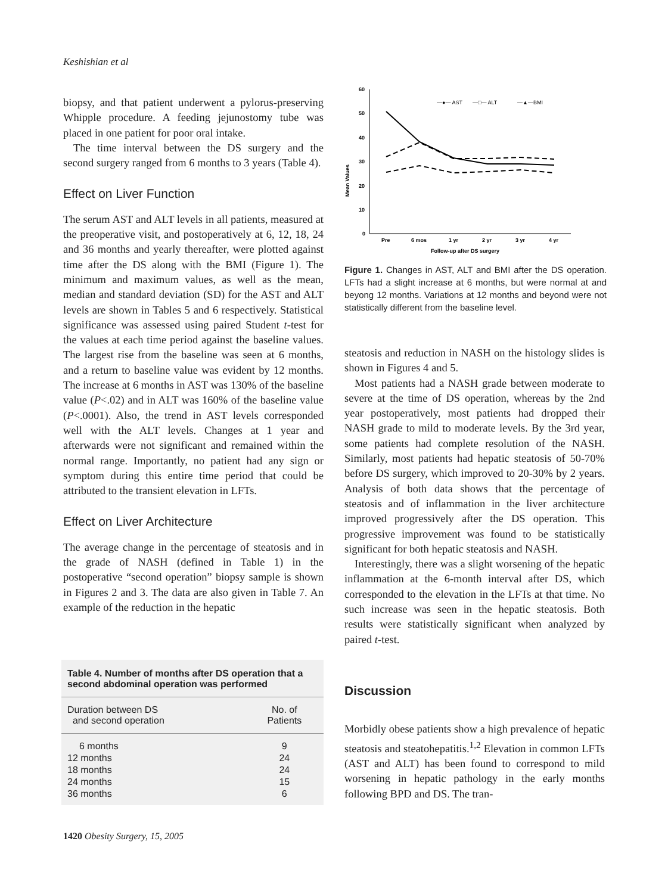Keshishian et al
biopsy, and that patient underwent a pylorus-preserving Whipple procedure. A feeding jejunostomy tube was placed in one patient for poor oral intake.
The time interval between the DS surgery and the second surgery ranged from 6 months to 3 years (Table 4).
Effect on Liver Function
The serum AST and ALT levels in all patients, measured at the preoperative visit, and postoperatively at 6, 12, 18, 24 and 36 months and yearly thereafter, were plotted against time after the DS along with the BMI (Figure 1). The minimum and maximum values, as well as the mean, median and standard deviation (SD) for the AST and ALT levels are shown in Tables 5 and 6 respectively. Statistical significance was assessed using paired Student t-test for the values at each time period against the baseline values. The largest rise from the baseline was seen at 6 months, and a return to baseline value was evident by 12 months. The increase at 6 months in AST was 130% of the baseline value (P<.02) and in ALT was 160% of the baseline value (P<.0001). Also, the trend in AST levels corresponded well with the ALT levels. Changes at 1 year and afterwards were not significant and remained within the normal range. Importantly, no patient had any sign or symptom during this entire time period that could be attributed to the transient elevation in LFTs.
Effect on Liver Architecture
The average change in the percentage of steatosis and in the grade of NASH (defined in Table 1) in the postoperative “second operation” biopsy sample is shown in Figures 2 and 3. The data are also given in Table 7. An example of the reduction in the hepatic
Mean Values
60
50
40
30
20
10
0
Pre
6 mos
1 yr
2 yr
3 yr
4 yr
Follow-up after DS surgery
—●— AST
—□— ALT
—▲—BMI
Figure 1. Changes in AST, ALT and BMI after the DS operation. LFTs had a slight increase at 6 months, but were normal at and beyong 12 months. Variations at 12 months and beyond were not statistically different from the baseline level.
steatosis and reduction in NASH on the histology slides is shown in Figures 4 and 5.
Most patients had a NASH grade between moderate to severe at the time of DS operation, whereas by the 2nd year postoperatively, most patients had dropped their NASH grade to mild to moderate levels. By the 3rd year, some patients had complete resolution of the NASH. Similarly, most patients had hepatic steatosis of 50-70% before DS surgery, which improved to 20-30% by 2 years. Analysis of both data shows that the percentage of steatosis and of inflammation in the liver architecture improved progressively after the DS operation. This progressive improvement was found to be statistically significant for both hepatic steatosis and NASH.
Interestingly, there was a slight worsening of the hepatic inflammation at the 6-month interval after DS, which corresponded to the elevation in the LFTs at that time. No such increase was seen in the hepatic steatosis. Both results were statistically significant when analyzed by paired t-test.
Discussion
Morbidly obese patients show a high prevalence of hepatic steatosis and steatohepatitis.<sup>1,2</sup> Elevation in common LFTs (AST and ALT) has been found to correspond to mild worsening in hepatic pathology in the early months following BPD and DS. The tran-
Table 4. Number of months after DS operation that a second abdominal operation was performed
| Duration between DS and second operation | No. of Patients |
| --- | --- |
| 6 months | 9 |
| 12 months | 24 |
| 18 months | 24 |
| 24 months | 15 |
| 36 months | 6 |
1420 Obesity Surgery, 15, 2005